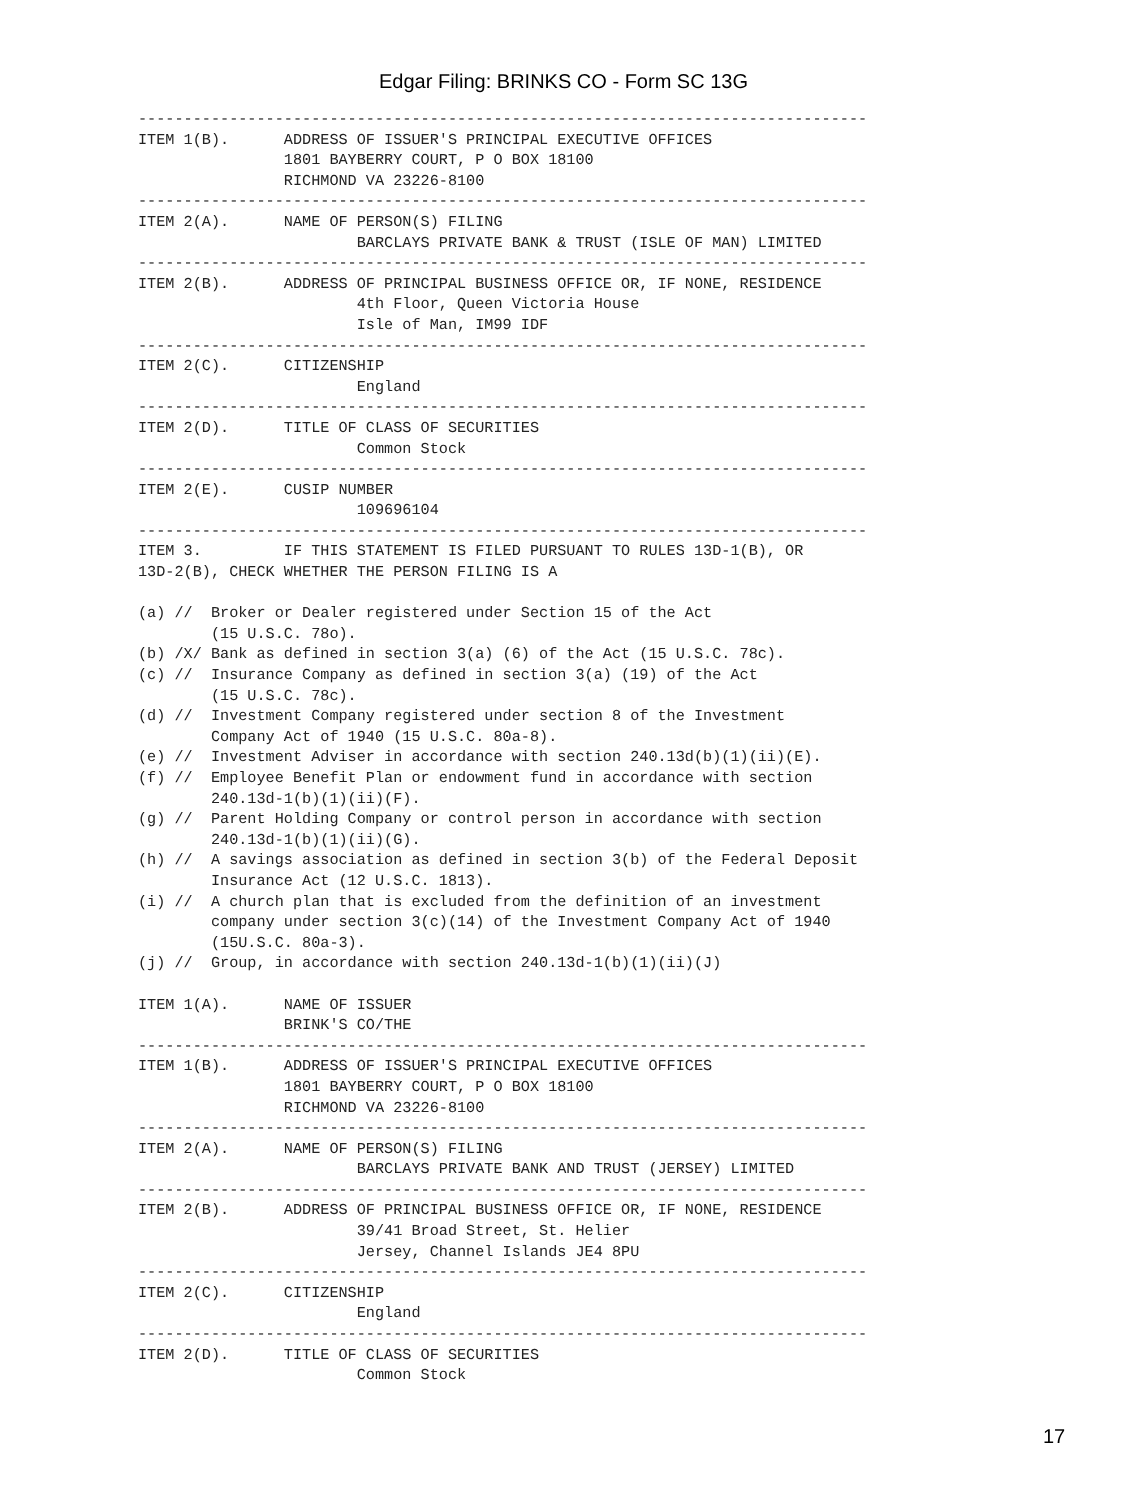Edgar Filing: BRINKS CO - Form SC 13G
--------------------------------------------------------------------------------
ITEM 1(B).      ADDRESS OF ISSUER'S PRINCIPAL EXECUTIVE OFFICES
                1801 BAYBERRY COURT, P O BOX 18100
                RICHMOND VA 23226-8100
--------------------------------------------------------------------------------
ITEM 2(A).      NAME OF PERSON(S) FILING
                        BARCLAYS PRIVATE BANK & TRUST (ISLE OF MAN) LIMITED
--------------------------------------------------------------------------------
ITEM 2(B).      ADDRESS OF PRINCIPAL BUSINESS OFFICE OR, IF NONE, RESIDENCE
                        4th Floor, Queen Victoria House
                        Isle of Man, IM99 IDF
--------------------------------------------------------------------------------
ITEM 2(C).      CITIZENSHIP
                        England
--------------------------------------------------------------------------------
ITEM 2(D).      TITLE OF CLASS OF SECURITIES
                        Common Stock
--------------------------------------------------------------------------------
ITEM 2(E).      CUSIP NUMBER
                        109696104
--------------------------------------------------------------------------------
ITEM 3.         IF THIS STATEMENT IS FILED PURSUANT TO RULES 13D-1(B), OR
13D-2(B), CHECK WHETHER THE PERSON FILING IS A

(a) //  Broker or Dealer registered under Section 15 of the Act
        (15 U.S.C. 78o).
(b) /X/ Bank as defined in section 3(a) (6) of the Act (15 U.S.C. 78c).
(c) //  Insurance Company as defined in section 3(a) (19) of the Act
        (15 U.S.C. 78c).
(d) //  Investment Company registered under section 8 of the Investment
        Company Act of 1940 (15 U.S.C. 80a-8).
(e) //  Investment Adviser in accordance with section 240.13d(b)(1)(ii)(E).
(f) //  Employee Benefit Plan or endowment fund in accordance with section
        240.13d-1(b)(1)(ii)(F).
(g) //  Parent Holding Company or control person in accordance with section
        240.13d-1(b)(1)(ii)(G).
(h) //  A savings association as defined in section 3(b) of the Federal Deposit
        Insurance Act (12 U.S.C. 1813).
(i) //  A church plan that is excluded from the definition of an investment
        company under section 3(c)(14) of the Investment Company Act of 1940
        (15U.S.C. 80a-3).
(j) //  Group, in accordance with section 240.13d-1(b)(1)(ii)(J)

ITEM 1(A).      NAME OF ISSUER
                BRINK'S CO/THE
--------------------------------------------------------------------------------
ITEM 1(B).      ADDRESS OF ISSUER'S PRINCIPAL EXECUTIVE OFFICES
                1801 BAYBERRY COURT, P O BOX 18100
                RICHMOND VA 23226-8100
--------------------------------------------------------------------------------
ITEM 2(A).      NAME OF PERSON(S) FILING
                        BARCLAYS PRIVATE BANK AND TRUST (JERSEY) LIMITED
--------------------------------------------------------------------------------
ITEM 2(B).      ADDRESS OF PRINCIPAL BUSINESS OFFICE OR, IF NONE, RESIDENCE
                        39/41 Broad Street, St. Helier
                        Jersey, Channel Islands JE4 8PU
--------------------------------------------------------------------------------
ITEM 2(C).      CITIZENSHIP
                        England
--------------------------------------------------------------------------------
ITEM 2(D).      TITLE OF CLASS OF SECURITIES
                        Common Stock
17